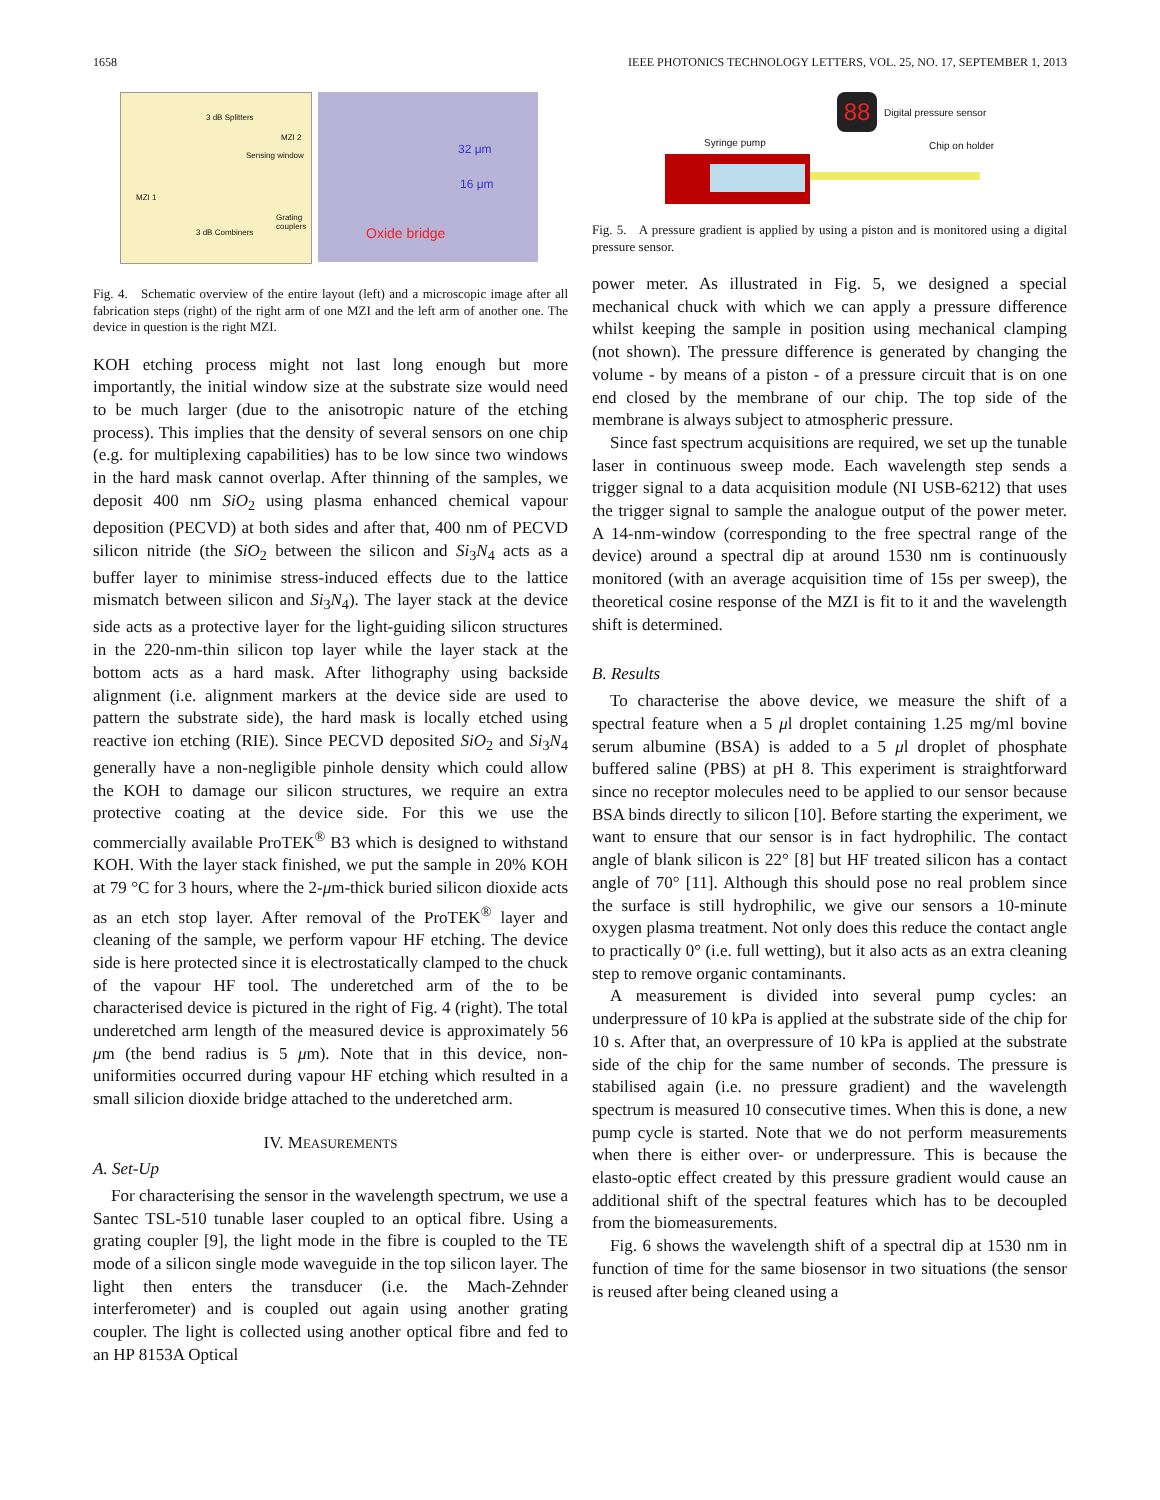1658 IEEE PHOTONICS TECHNOLOGY LETTERS, VOL. 25, NO. 17, SEPTEMBER 1, 2013
3 dB Splitters
MZI 2
Sensing window
MZI 1
Grating couplers
3 dB Combiners
32 μm
16 μm
Oxide bridge
Fig. 4. Schematic overview of the entire layout (left) and a microscopic image after all fabrication steps (right) of the right arm of one MZI and the left arm of another one. The device in question is the right MZI.
KOH etching process might not last long enough but more importantly, the initial window size at the substrate size would need to be much larger (due to the anisotropic nature of the etching process). This implies that the density of several sensors on one chip (e.g. for multiplexing capabilities) has to be low since two windows in the hard mask cannot overlap. After thinning of the samples, we deposit 400 nm SiO<sub>2</sub> using plasma enhanced chemical vapour deposition (PECVD) at both sides and after that, 400 nm of PECVD silicon nitride (the SiO<sub>2</sub> between the silicon and Si<sub>3</sub>N<sub>4</sub> acts as a buffer layer to minimise stress-induced effects due to the lattice mismatch between silicon and Si<sub>3</sub>N<sub>4</sub>). The layer stack at the device side acts as a protective layer for the light-guiding silicon structures in the 220-nm-thin silicon top layer while the layer stack at the bottom acts as a hard mask. After lithography using backside alignment (i.e. alignment markers at the device side are used to pattern the substrate side), the hard mask is locally etched using reactive ion etching (RIE). Since PECVD deposited SiO<sub>2</sub> and Si<sub>3</sub>N<sub>4</sub> generally have a non-negligible pinhole density which could allow the KOH to damage our silicon structures, we require an extra protective coating at the device side. For this we use the commercially available ProTEK<sup>®</sup> B3 which is designed to withstand KOH. With the layer stack finished, we put the sample in 20% KOH at 79 °C for 3 hours, where the 2-μm-thick buried silicon dioxide acts as an etch stop layer. After removal of the ProTEK<sup>®</sup> layer and cleaning of the sample, we perform vapour HF etching. The device side is here protected since it is electrostatically clamped to the chuck of the vapour HF tool. The underetched arm of the to be characterised device is pictured in the right of Fig. 4 (right). The total underetched arm length of the measured device is approximately 56 μm (the bend radius is 5 μm). Note that in this device, non-uniformities occurred during vapour HF etching which resulted in a small silicion dioxide bridge attached to the underetched arm.
IV. MEASUREMENTS
A. Set-Up
For characterising the sensor in the wavelength spectrum, we use a Santec TSL-510 tunable laser coupled to an optical fibre. Using a grating coupler [9], the light mode in the fibre is coupled to the TE mode of a silicon single mode waveguide in the top silicon layer. The light then enters the transducer (i.e. the Mach-Zehnder interferometer) and is coupled out again using another grating coupler. The light is collected using another optical fibre and fed to an HP 8153A Optical
88 Digital pressure sensor
Syringe pump Chip on holder
Fig. 5. A pressure gradient is applied by using a piston and is monitored using a digital pressure sensor.
power meter. As illustrated in Fig. 5, we designed a special mechanical chuck with which we can apply a pressure difference whilst keeping the sample in position using mechanical clamping (not shown). The pressure difference is generated by changing the volume - by means of a piston - of a pressure circuit that is on one end closed by the membrane of our chip. The top side of the membrane is always subject to atmospheric pressure.
Since fast spectrum acquisitions are required, we set up the tunable laser in continuous sweep mode. Each wavelength step sends a trigger signal to a data acquisition module (NI USB-6212) that uses the trigger signal to sample the analogue output of the power meter. A 14-nm-window (corresponding to the free spectral range of the device) around a spectral dip at around 1530 nm is continuously monitored (with an average acquisition time of 15s per sweep), the theoretical cosine response of the MZI is fit to it and the wavelength shift is determined.
B. Results
To characterise the above device, we measure the shift of a spectral feature when a 5 μl droplet containing 1.25 mg/ml bovine serum albumine (BSA) is added to a 5 μl droplet of phosphate buffered saline (PBS) at pH 8. This experiment is straightforward since no receptor molecules need to be applied to our sensor because BSA binds directly to silicon [10]. Before starting the experiment, we want to ensure that our sensor is in fact hydrophilic. The contact angle of blank silicon is 22° [8] but HF treated silicon has a contact angle of 70° [11]. Although this should pose no real problem since the surface is still hydrophilic, we give our sensors a 10-minute oxygen plasma treatment. Not only does this reduce the contact angle to practically 0° (i.e. full wetting), but it also acts as an extra cleaning step to remove organic contaminants.
A measurement is divided into several pump cycles: an underpressure of 10 kPa is applied at the substrate side of the chip for 10 s. After that, an overpressure of 10 kPa is applied at the substrate side of the chip for the same number of seconds. The pressure is stabilised again (i.e. no pressure gradient) and the wavelength spectrum is measured 10 consecutive times. When this is done, a new pump cycle is started. Note that we do not perform measurements when there is either over- or underpressure. This is because the elasto-optic effect created by this pressure gradient would cause an additional shift of the spectral features which has to be decoupled from the biomeasurements.
Fig. 6 shows the wavelength shift of a spectral dip at 1530 nm in function of time for the same biosensor in two situations (the sensor is reused after being cleaned using a